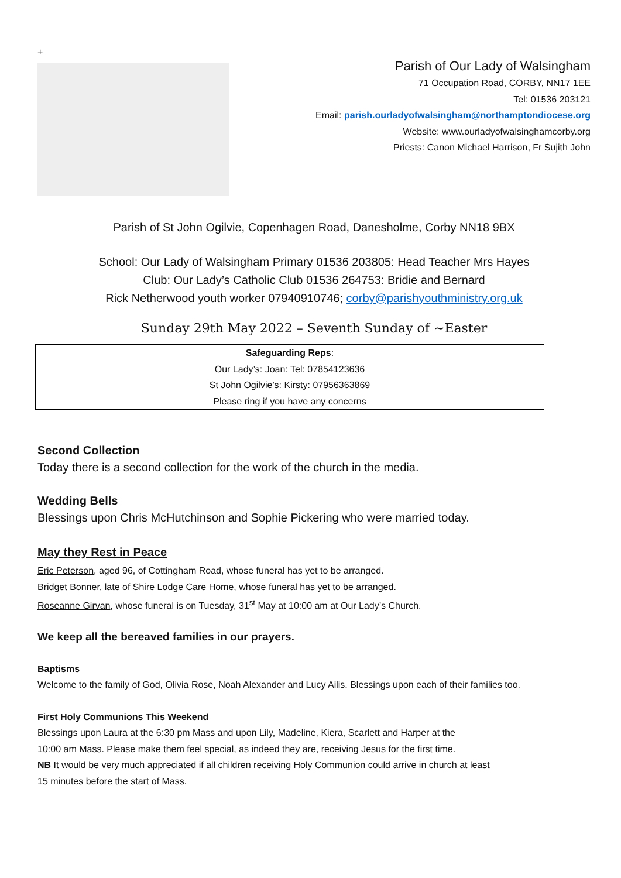+
Parish of Our Lady of Walsingham
71 Occupation Road, CORBY, NN17 1EE
Tel: 01536 203121
Email: parish.ourladyofwalsingham@northamptondiocese.org
Website: www.ourladyofwalsinghamcorby.org
Priests: Canon Michael Harrison, Fr Sujith John
Parish of St John Ogilvie, Copenhagen Road, Danesholme, Corby NN18 9BX
School: Our Lady of Walsingham Primary 01536 203805: Head Teacher Mrs Hayes
Club: Our Lady’s Catholic Club 01536 264753: Bridie and Bernard
Rick Netherwood youth worker 07940910746; corby@parishyouthministry.org.uk
Sunday 29th May 2022 – Seventh Sunday of ~Easter
Safeguarding Reps:
Our Lady’s: Joan: Tel: 07854123636
St John Ogilvie’s: Kirsty: 07956363869
Please ring if you have any concerns
Second Collection
Today there is a second collection for the work of the church in the media.
Wedding Bells
Blessings upon Chris McHutchinson and Sophie Pickering who were married today.
May they Rest in Peace
Eric Peterson, aged 96, of Cottingham Road, whose funeral has yet to be arranged.
Bridget Bonner, late of Shire Lodge Care Home, whose funeral has yet to be arranged.
Roseanne Girvan, whose funeral is on Tuesday, 31<sup>st</sup> May at 10:00 am at Our Lady’s Church.
We keep all the bereaved families in our prayers.
Baptisms
Welcome to the family of God, Olivia Rose, Noah Alexander and Lucy Ailis. Blessings upon each of their families too.
First Holy Communions This Weekend
Blessings upon Laura at the 6:30 pm Mass and upon Lily, Madeline, Kiera, Scarlett and Harper at the
10:00 am Mass. Please make them feel special, as indeed they are, receiving Jesus for the first time.
NB It would be very much appreciated if all children receiving Holy Communion could arrive in church at least
15 minutes before the start of Mass.